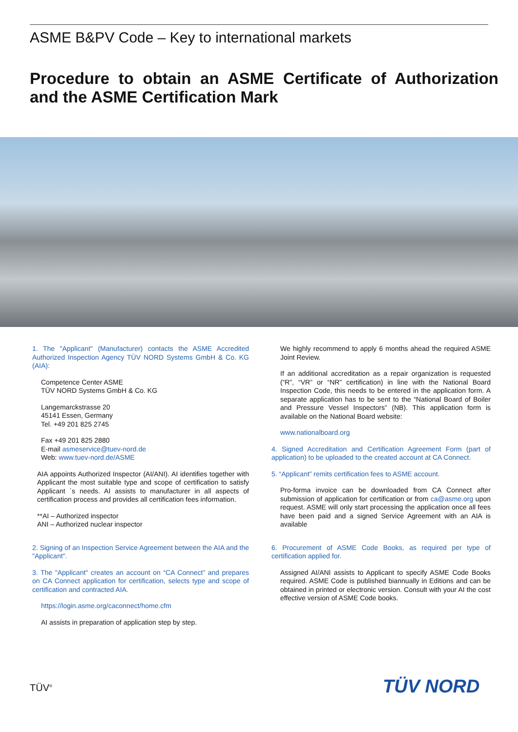ASME B&PV Code – Key to international markets
Procedure to obtain an ASME Certificate of Authorization and the ASME Certification Mark
1. The "Applicant" (Manufacturer) contacts the ASME Accredited Authorized Inspection Agency TÜV NORD Systems GmbH & Co. KG (AIA):
Competence Center ASME
TÜV NORD Systems GmbH & Co. KG
Langemarckstrasse 20
45141 Essen, Germany
Tel. +49 201 825 2745
Fax +49 201 825 2880
E-mail asmeservice@tuev-nord.de
Web: www.tuev-nord.de/ASME
AIA appoints Authorized Inspector (AI/ANI). AI identifies together with Applicant the most suitable type and scope of certification to satisfy Applicant ´s needs. AI assists to manufacturer in all aspects of certification process and provides all certification fees information.
**AI – Authorized inspector
ANI – Authorized nuclear inspector
2. Signing of an Inspection Service Agreement between the AIA and the "Applicant".
3. The "Applicant" creates an account on “CA Connect” and prepares on CA Connect application for certification, selects type and scope of certification and contracted AIA.
https://login.asme.org/caconnect/home.cfm
AI assists in preparation of application step by step.
We highly recommend to apply 6 months ahead the required ASME Joint Review.
If an additional accreditation as a repair organization is requested (“R”, “VR” or “NR” certification) in line with the National Board Inspection Code, this needs to be entered in the application form. A separate application has to be sent to the “National Board of Boiler and Pressure Vessel Inspectors” (NB). This application form is available on the National Board website:
www.nationalboard.org
4. Signed Accreditation and Certification Agreement Form (part of application) to be uploaded to the created account at CA Connect.
5. “Applicant” remits certification fees to ASME account.
Pro-forma invoice can be downloaded from CA Connect after submission of application for certification or from ca@asme.org upon request. ASME will only start processing the application once all fees have been paid and a signed Service Agreement with an AIA is available
6. Procurement of ASME Code Books, as required per type of certification applied for.
Assigned AI/ANI assists to Applicant to specify ASME Code Books required. ASME Code is published biannually in Editions and can be obtained in printed or electronic version. Consult with your AI the cost effective version of ASME Code books.
TÜV<sup>®</sup> TÜV NORD